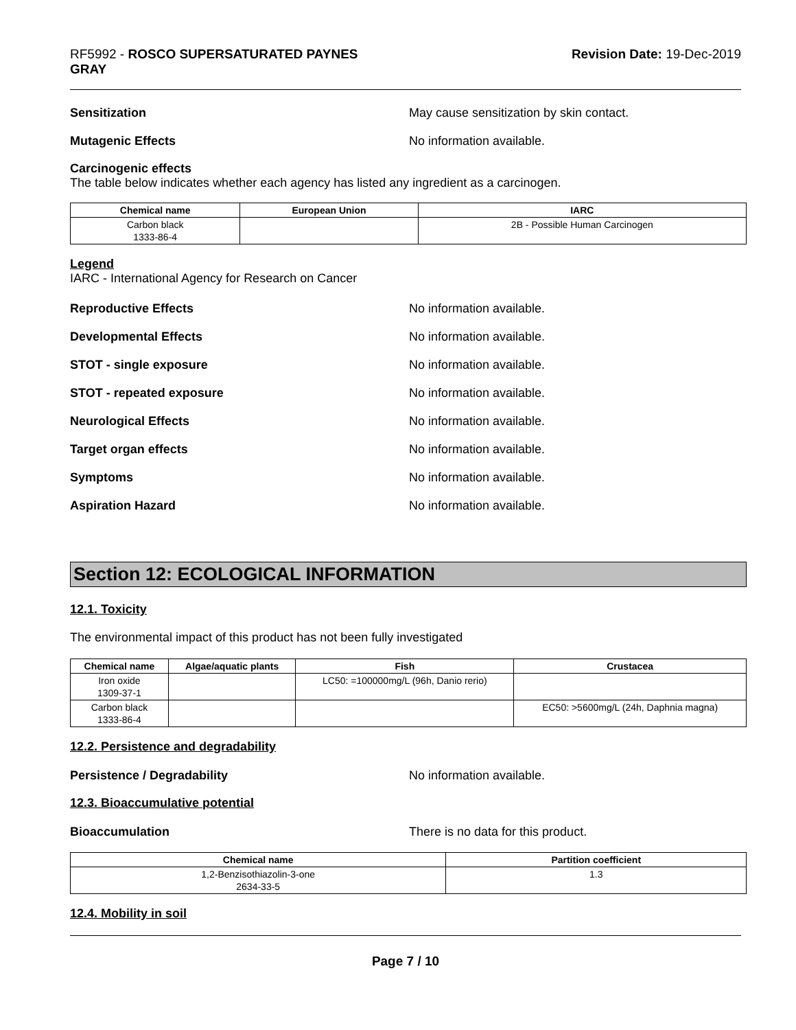RF5992 - ROSCO SUPERSATURATED PAYNES
GRAY
Revision Date: 19-Dec-2019
Sensitization May cause sensitization by skin contact.
Mutagenic Effects No information available.
Carcinogenic effects
The table below indicates whether each agency has listed any ingredient as a carcinogen.
| Chemical name | European Union | IARC |
| --- | --- | --- |
| Carbon black 1333-86-4 | | 2B - Possible Human Carcinogen |
Legend
IARC - International Agency for Research on Cancer
Reproductive Effects No information available.
Developmental Effects No information available.
STOT - single exposure No information available.
STOT - repeated exposure No information available.
Neurological Effects No information available.
Target organ effects No information available.
Symptoms No information available.
Aspiration Hazard No information available.
Section 12: ECOLOGICAL INFORMATION
12.1. Toxicity
The environmental impact of this product has not been fully investigated
| Chemical name | Algae/aquatic plants | Fish | Crustacea |
| --- | --- | --- | --- |
| Iron oxide 1309-37-1 | | LC50: =100000mg/L (96h, Danio rerio) | |
| Carbon black 1333-86-4 | | | EC50: >5600mg/L (24h, Daphnia magna) |
12.2. Persistence and degradability
Persistence / Degradability No information available.
12.3. Bioaccumulative potential
Bioaccumulation There is no data for this product.
| Chemical name | Partition coefficient |
| --- | --- |
| 1,2-Benzisothiazolin-3-one 2634-33-5 | 1.3 |
12.4. Mobility in soil
Page 7 / 10